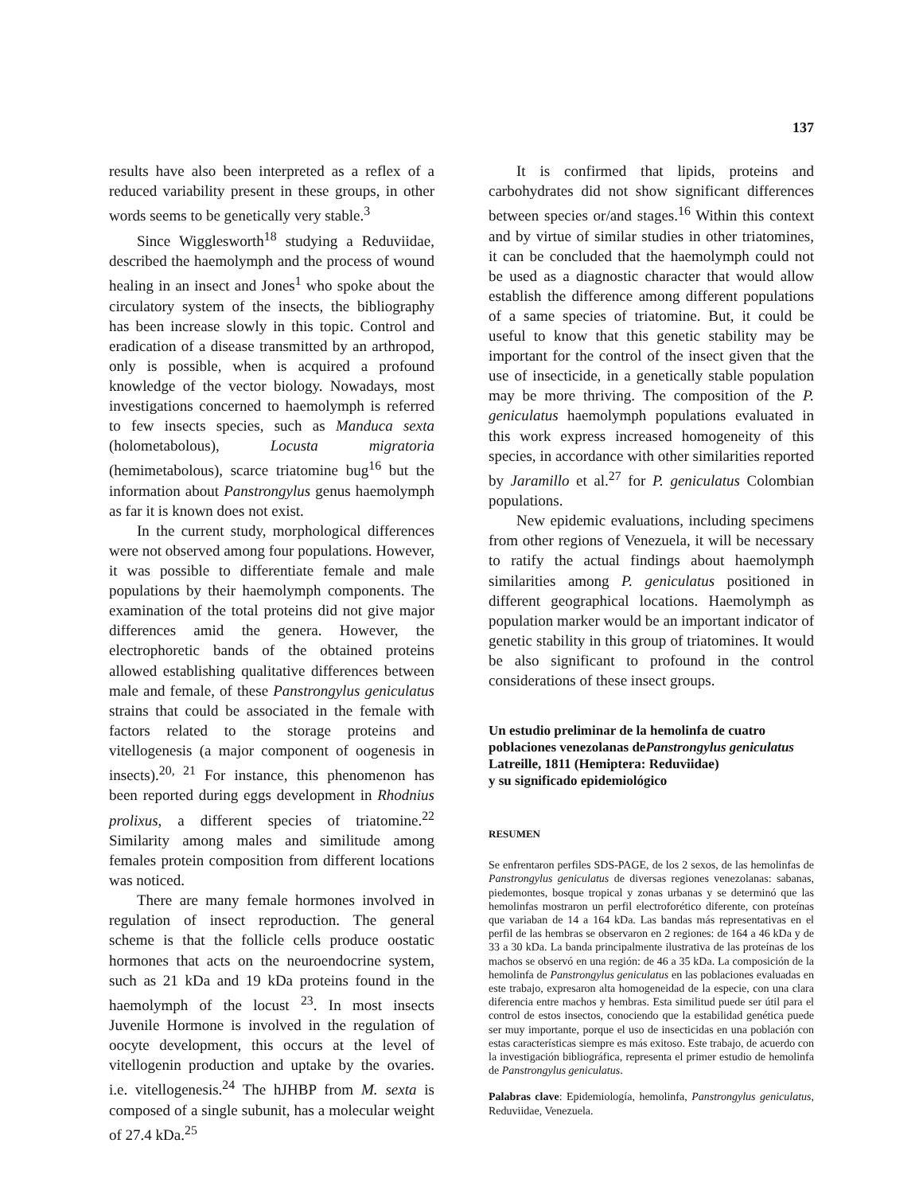137
results have also been interpreted as a reflex of a reduced variability present in these groups, in other words seems to be genetically very stable.<sup>3</sup>
Since Wigglesworth<sup>18</sup> studying a Reduviidae, described the haemolymph and the process of wound healing in an insect and Jones<sup>1</sup> who spoke about the circulatory system of the insects, the bibliography has been increase slowly in this topic. Control and eradication of a disease transmitted by an arthropod, only is possible, when is acquired a profound knowledge of the vector biology. Nowadays, most investigations concerned to haemolymph is referred to few insects species, such as Manduca sexta (holometabolous), Locusta migratoria (hemimetabolous), scarce triatomine bug<sup>16</sup> but the information about Panstrongylus genus haemolymph as far it is known does not exist.
In the current study, morphological differences were not observed among four populations. However, it was possible to differentiate female and male populations by their haemolymph components. The examination of the total proteins did not give major differences amid the genera. However, the electrophoretic bands of the obtained proteins allowed establishing qualitative differences between male and female, of these Panstrongylus geniculatus strains that could be associated in the female with factors related to the storage proteins and vitellogenesis (a major component of oogenesis in insects).<sup>20, 21</sup> For instance, this phenomenon has been reported during eggs development in Rhodnius prolixus, a different species of triatomine.<sup>22</sup> Similarity among males and similitude among females protein composition from different locations was noticed.
There are many female hormones involved in regulation of insect reproduction. The general scheme is that the follicle cells produce oostatic hormones that acts on the neuroendocrine system, such as 21 kDa and 19 kDa proteins found in the haemolymph of the locust <sup>23</sup>. In most insects Juvenile Hormone is involved in the regulation of oocyte development, this occurs at the level of vitellogenin production and uptake by the ovaries. i.e. vitellogenesis.<sup>24</sup> The hJHBP from M. sexta is composed of a single subunit, has a molecular weight of 27.4 kDa.<sup>25</sup>
It is confirmed that lipids, proteins and carbohydrates did not show significant differences between species or/and stages.<sup>16</sup> Within this context and by virtue of similar studies in other triatomines, it can be concluded that the haemolymph could not be used as a diagnostic character that would allow establish the difference among different populations of a same species of triatomine. But, it could be useful to know that this genetic stability may be important for the control of the insect given that the use of insecticide, in a genetically stable population may be more thriving. The composition of the P. geniculatus haemolymph populations evaluated in this work express increased homogeneity of this species, in accordance with other similarities reported by Jaramillo et al.<sup>27</sup> for P. geniculatus Colombian populations.
New epidemic evaluations, including specimens from other regions of Venezuela, it will be necessary to ratify the actual findings about haemolymph similarities among P. geniculatus positioned in different geographical locations. Haemolymph as population marker would be an important indicator of genetic stability in this group of triatomines. It would be also significant to profound in the control considerations of these insect groups.
Un estudio preliminar de la hemolinfa de cuatro
poblaciones venezolanas dePanstrongylus geniculatus
Latreille, 1811 (Hemiptera: Reduviidae)
y su significado epidemiológico
RESUMEN
Se enfrentaron perfiles SDS-PAGE, de los 2 sexos, de las hemolinfas de Panstrongylus geniculatus de diversas regiones venezolanas: sabanas, piedemontes, bosque tropical y zonas urbanas y se determinó que las hemolinfas mostraron un perfil electroforético diferente, con proteínas que variaban de 14 a 164 kDa. Las bandas más representativas en el perfil de las hembras se observaron en 2 regiones: de 164 a 46 kDa y de 33 a 30 kDa. La banda principalmente ilustrativa de las proteínas de los machos se observó en una región: de 46 a 35 kDa. La composición de la hemolinfa de Panstrongylus geniculatus en las poblaciones evaluadas en este trabajo, expresaron alta homogeneidad de la especie, con una clara diferencia entre machos y hembras. Esta similitud puede ser útil para el control de estos insectos, conociendo que la estabilidad genética puede ser muy importante, porque el uso de insecticidas en una población con estas características siempre es más exitoso. Este trabajo, de acuerdo con la investigación bibliográfica, representa el primer estudio de hemolinfa de Panstrongylus geniculatus.
Palabras clave: Epidemiología, hemolinfa, Panstrongylus geniculatus, Reduviidae, Venezuela.